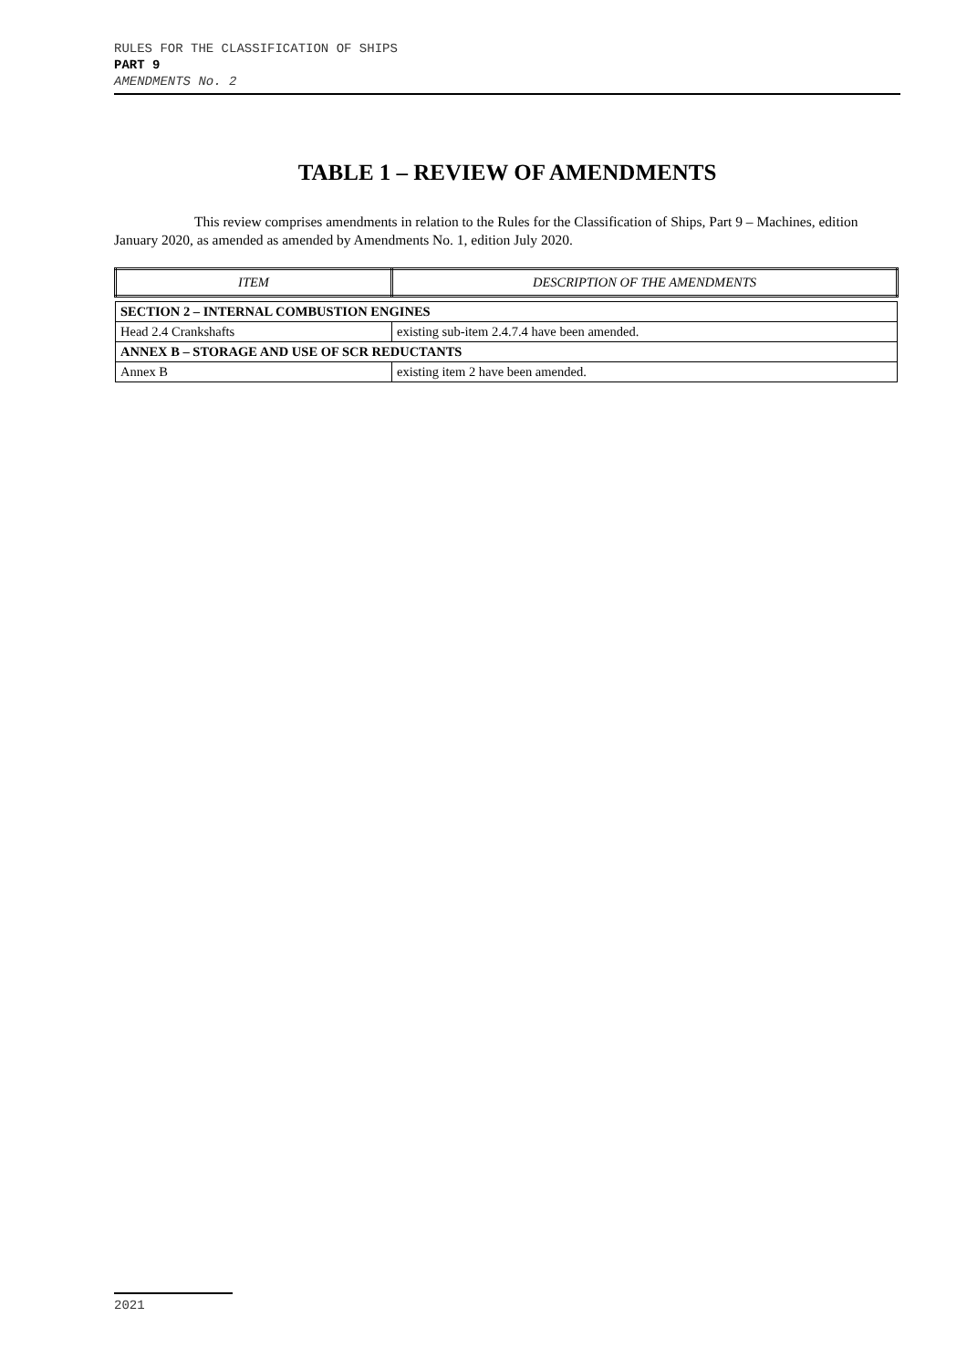RULES FOR THE CLASSIFICATION OF SHIPS
PART 9
AMENDMENTS No. 2
TABLE 1 – REVIEW OF AMENDMENTS
This review comprises amendments in relation to the Rules for the Classification of Ships, Part 9 – Machines, edition January 2020, as amended as amended by Amendments No. 1, edition July 2020.
| ITEM | DESCRIPTION OF THE AMENDMENTS |
| --- | --- |
| SECTION 2 – INTERNAL COMBUSTION ENGINES | |
| Head 2.4 Crankshafts | existing sub-item 2.4.7.4 have been amended. |
| ANNEX B – STORAGE AND USE OF SCR REDUCTANTS | |
| Annex B | existing item 2 have been amended. |
2021